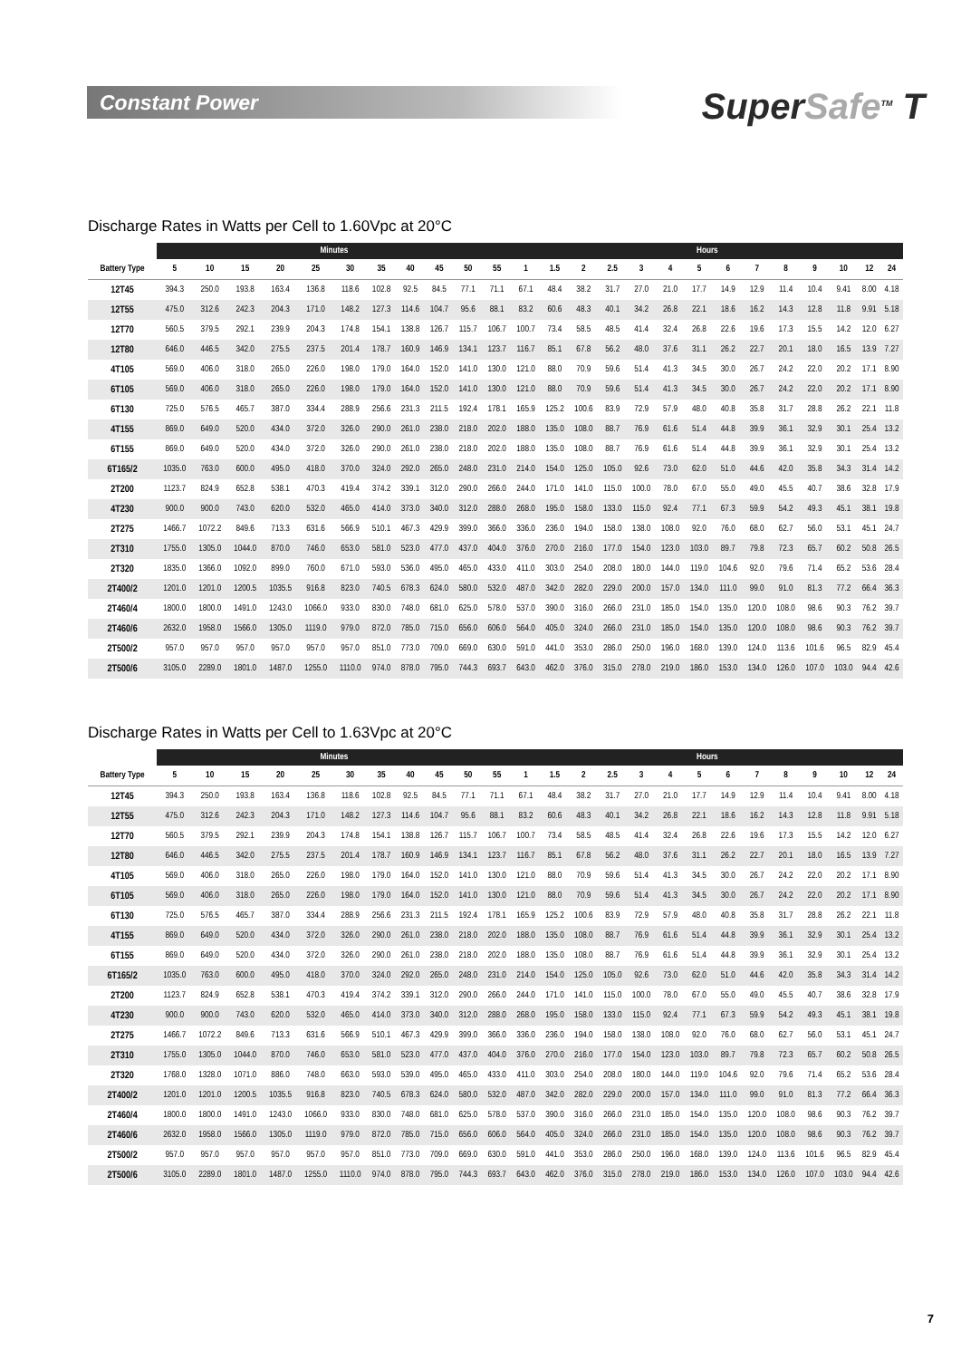Constant Power
SuperSafe<sup>TM</sup> T
Discharge Rates in Watts per Cell to 1.60Vpc at 20°C
| | Minutes | | | | | | | | | | | Hours | | | | | | | | | | | | | |
| --- | --- | --- | --- | --- | --- | --- | --- | --- | --- | --- | --- | --- | --- | --- | --- | --- | --- | --- | --- | --- | --- | --- | --- | --- | --- |
| Battery Type | 5 | 10 | 15 | 20 | 25 | 30 | 35 | 40 | 45 | 50 | 55 | 1 | 1.5 | 2 | 2.5 | 3 | 4 | 5 | 6 | 7 | 8 | 9 | 10 | 12 | 24 |
| 12T45 | 394.3 | 250.0 | 193.8 | 163.4 | 136.8 | 118.6 | 102.8 | 92.5 | 84.5 | 77.1 | 71.1 | 67.1 | 48.4 | 38.2 | 31.7 | 27.0 | 21.0 | 17.7 | 14.9 | 12.9 | 11.4 | 10.4 | 9.41 | 8.00 | 4.18 |
| 12T55 | 475.0 | 312.6 | 242.3 | 204.3 | 171.0 | 148.2 | 127.3 | 114.6 | 104.7 | 95.6 | 88.1 | 83.2 | 60.6 | 48.3 | 40.1 | 34.2 | 26.8 | 22.1 | 18.6 | 16.2 | 14.3 | 12.8 | 11.8 | 9.91 | 5.18 |
| 12T70 | 560.5 | 379.5 | 292.1 | 239.9 | 204.3 | 174.8 | 154.1 | 138.8 | 126.7 | 115.7 | 106.7 | 100.7 | 73.4 | 58.5 | 48.5 | 41.4 | 32.4 | 26.8 | 22.6 | 19.6 | 17.3 | 15.5 | 14.2 | 12.0 | 6.27 |
| 12T80 | 646.0 | 446.5 | 342.0 | 275.5 | 237.5 | 201.4 | 178.7 | 160.9 | 146.9 | 134.1 | 123.7 | 116.7 | 85.1 | 67.8 | 56.2 | 48.0 | 37.6 | 31.1 | 26.2 | 22.7 | 20.1 | 18.0 | 16.5 | 13.9 | 7.27 |
| 4T105 | 569.0 | 406.0 | 318.0 | 265.0 | 226.0 | 198.0 | 179.0 | 164.0 | 152.0 | 141.0 | 130.0 | 121.0 | 88.0 | 70.9 | 59.6 | 51.4 | 41.3 | 34.5 | 30.0 | 26.7 | 24.2 | 22.0 | 20.2 | 17.1 | 8.90 |
| 6T105 | 569.0 | 406.0 | 318.0 | 265.0 | 226.0 | 198.0 | 179.0 | 164.0 | 152.0 | 141.0 | 130.0 | 121.0 | 88.0 | 70.9 | 59.6 | 51.4 | 41.3 | 34.5 | 30.0 | 26.7 | 24.2 | 22.0 | 20.2 | 17.1 | 8.90 |
| 6T130 | 725.0 | 576.5 | 465.7 | 387.0 | 334.4 | 288.9 | 256.6 | 231.3 | 211.5 | 192.4 | 178.1 | 165.9 | 125.2 | 100.6 | 83.9 | 72.9 | 57.9 | 48.0 | 40.8 | 35.8 | 31.7 | 28.8 | 26.2 | 22.1 | 11.8 |
| 4T155 | 869.0 | 649.0 | 520.0 | 434.0 | 372.0 | 326.0 | 290.0 | 261.0 | 238.0 | 218.0 | 202.0 | 188.0 | 135.0 | 108.0 | 88.7 | 76.9 | 61.6 | 51.4 | 44.8 | 39.9 | 36.1 | 32.9 | 30.1 | 25.4 | 13.2 |
| 6T155 | 869.0 | 649.0 | 520.0 | 434.0 | 372.0 | 326.0 | 290.0 | 261.0 | 238.0 | 218.0 | 202.0 | 188.0 | 135.0 | 108.0 | 88.7 | 76.9 | 61.6 | 51.4 | 44.8 | 39.9 | 36.1 | 32.9 | 30.1 | 25.4 | 13.2 |
| 6T165/2 | 1035.0 | 763.0 | 600.0 | 495.0 | 418.0 | 370.0 | 324.0 | 292.0 | 265.0 | 248.0 | 231.0 | 214.0 | 154.0 | 125.0 | 105.0 | 92.6 | 73.0 | 62.0 | 51.0 | 44.6 | 42.0 | 35.8 | 34.3 | 31.4 | 14.2 |
| 2T200 | 1123.7 | 824.9 | 652.8 | 538.1 | 470.3 | 419.4 | 374.2 | 339.1 | 312.0 | 290.0 | 266.0 | 244.0 | 171.0 | 141.0 | 115.0 | 100.0 | 78.0 | 67.0 | 55.0 | 49.0 | 45.5 | 40.7 | 38.6 | 32.8 | 17.9 |
| 4T230 | 900.0 | 900.0 | 743.0 | 620.0 | 532.0 | 465.0 | 414.0 | 373.0 | 340.0 | 312.0 | 288.0 | 268.0 | 195.0 | 158.0 | 133.0 | 115.0 | 92.4 | 77.1 | 67.3 | 59.9 | 54.2 | 49.3 | 45.1 | 38.1 | 19.8 |
| 2T275 | 1466.7 | 1072.2 | 849.6 | 713.3 | 631.6 | 566.9 | 510.1 | 467.3 | 429.9 | 399.0 | 366.0 | 336.0 | 236.0 | 194.0 | 158.0 | 138.0 | 108.0 | 92.0 | 76.0 | 68.0 | 62.7 | 56.0 | 53.1 | 45.1 | 24.7 |
| 2T310 | 1755.0 | 1305.0 | 1044.0 | 870.0 | 746.0 | 653.0 | 581.0 | 523.0 | 477.0 | 437.0 | 404.0 | 376.0 | 270.0 | 216.0 | 177.0 | 154.0 | 123.0 | 103.0 | 89.7 | 79.8 | 72.3 | 65.7 | 60.2 | 50.8 | 26.5 |
| 2T320 | 1835.0 | 1366.0 | 1092.0 | 899.0 | 760.0 | 671.0 | 593.0 | 536.0 | 495.0 | 465.0 | 433.0 | 411.0 | 303.0 | 254.0 | 208.0 | 180.0 | 144.0 | 119.0 | 104.6 | 92.0 | 79.6 | 71.4 | 65.2 | 53.6 | 28.4 |
| 2T400/2 | 1201.0 | 1201.0 | 1200.5 | 1035.5 | 916.8 | 823.0 | 740.5 | 678.3 | 624.0 | 580.0 | 532.0 | 487.0 | 342.0 | 282.0 | 229.0 | 200.0 | 157.0 | 134.0 | 111.0 | 99.0 | 91.0 | 81.3 | 77.2 | 66.4 | 36.3 |
| 2T460/4 | 1800.0 | 1800.0 | 1491.0 | 1243.0 | 1066.0 | 933.0 | 830.0 | 748.0 | 681.0 | 625.0 | 578.0 | 537.0 | 390.0 | 316.0 | 266.0 | 231.0 | 185.0 | 154.0 | 135.0 | 120.0 | 108.0 | 98.6 | 90.3 | 76.2 | 39.7 |
| 2T460/6 | 2632.0 | 1958.0 | 1566.0 | 1305.0 | 1119.0 | 979.0 | 872.0 | 785.0 | 715.0 | 656.0 | 606.0 | 564.0 | 405.0 | 324.0 | 266.0 | 231.0 | 185.0 | 154.0 | 135.0 | 120.0 | 108.0 | 98.6 | 90.3 | 76.2 | 39.7 |
| 2T500/2 | 957.0 | 957.0 | 957.0 | 957.0 | 957.0 | 957.0 | 851.0 | 773.0 | 709.0 | 669.0 | 630.0 | 591.0 | 441.0 | 353.0 | 286.0 | 250.0 | 196.0 | 168.0 | 139.0 | 124.0 | 113.6 | 101.6 | 96.5 | 82.9 | 45.4 |
| 2T500/6 | 3105.0 | 2289.0 | 1801.0 | 1487.0 | 1255.0 | 1110.0 | 974.0 | 878.0 | 795.0 | 744.3 | 693.7 | 643.0 | 462.0 | 376.0 | 315.0 | 278.0 | 219.0 | 186.0 | 153.0 | 134.0 | 126.0 | 107.0 | 103.0 | 94.4 | 42.6 |
Discharge Rates in Watts per Cell to 1.63Vpc at 20°C
| | Minutes | | | | | | | | | | | Hours | | | | | | | | | | | | | |
| --- | --- | --- | --- | --- | --- | --- | --- | --- | --- | --- | --- | --- | --- | --- | --- | --- | --- | --- | --- | --- | --- | --- | --- | --- | --- |
| Battery Type | 5 | 10 | 15 | 20 | 25 | 30 | 35 | 40 | 45 | 50 | 55 | 1 | 1.5 | 2 | 2.5 | 3 | 4 | 5 | 6 | 7 | 8 | 9 | 10 | 12 | 24 |
| 12T45 | 394.3 | 250.0 | 193.8 | 163.4 | 136.8 | 118.6 | 102.8 | 92.5 | 84.5 | 77.1 | 71.1 | 67.1 | 48.4 | 38.2 | 31.7 | 27.0 | 21.0 | 17.7 | 14.9 | 12.9 | 11.4 | 10.4 | 9.41 | 8.00 | 4.18 |
| 12T55 | 475.0 | 312.6 | 242.3 | 204.3 | 171.0 | 148.2 | 127.3 | 114.6 | 104.7 | 95.6 | 88.1 | 83.2 | 60.6 | 48.3 | 40.1 | 34.2 | 26.8 | 22.1 | 18.6 | 16.2 | 14.3 | 12.8 | 11.8 | 9.91 | 5.18 |
| 12T70 | 560.5 | 379.5 | 292.1 | 239.9 | 204.3 | 174.8 | 154.1 | 138.8 | 126.7 | 115.7 | 106.7 | 100.7 | 73.4 | 58.5 | 48.5 | 41.4 | 32.4 | 26.8 | 22.6 | 19.6 | 17.3 | 15.5 | 14.2 | 12.0 | 6.27 |
| 12T80 | 646.0 | 446.5 | 342.0 | 275.5 | 237.5 | 201.4 | 178.7 | 160.9 | 146.9 | 134.1 | 123.7 | 116.7 | 85.1 | 67.8 | 56.2 | 48.0 | 37.6 | 31.1 | 26.2 | 22.7 | 20.1 | 18.0 | 16.5 | 13.9 | 7.27 |
| 4T105 | 569.0 | 406.0 | 318.0 | 265.0 | 226.0 | 198.0 | 179.0 | 164.0 | 152.0 | 141.0 | 130.0 | 121.0 | 88.0 | 70.9 | 59.6 | 51.4 | 41.3 | 34.5 | 30.0 | 26.7 | 24.2 | 22.0 | 20.2 | 17.1 | 8.90 |
| 6T105 | 569.0 | 406.0 | 318.0 | 265.0 | 226.0 | 198.0 | 179.0 | 164.0 | 152.0 | 141.0 | 130.0 | 121.0 | 88.0 | 70.9 | 59.6 | 51.4 | 41.3 | 34.5 | 30.0 | 26.7 | 24.2 | 22.0 | 20.2 | 17.1 | 8.90 |
| 6T130 | 725.0 | 576.5 | 465.7 | 387.0 | 334.4 | 288.9 | 256.6 | 231.3 | 211.5 | 192.4 | 178.1 | 165.9 | 125.2 | 100.6 | 83.9 | 72.9 | 57.9 | 48.0 | 40.8 | 35.8 | 31.7 | 28.8 | 26.2 | 22.1 | 11.8 |
| 4T155 | 869.0 | 649.0 | 520.0 | 434.0 | 372.0 | 326.0 | 290.0 | 261.0 | 238.0 | 218.0 | 202.0 | 188.0 | 135.0 | 108.0 | 88.7 | 76.9 | 61.6 | 51.4 | 44.8 | 39.9 | 36.1 | 32.9 | 30.1 | 25.4 | 13.2 |
| 6T155 | 869.0 | 649.0 | 520.0 | 434.0 | 372.0 | 326.0 | 290.0 | 261.0 | 238.0 | 218.0 | 202.0 | 188.0 | 135.0 | 108.0 | 88.7 | 76.9 | 61.6 | 51.4 | 44.8 | 39.9 | 36.1 | 32.9 | 30.1 | 25.4 | 13.2 |
| 6T165/2 | 1035.0 | 763.0 | 600.0 | 495.0 | 418.0 | 370.0 | 324.0 | 292.0 | 265.0 | 248.0 | 231.0 | 214.0 | 154.0 | 125.0 | 105.0 | 92.6 | 73.0 | 62.0 | 51.0 | 44.6 | 42.0 | 35.8 | 34.3 | 31.4 | 14.2 |
| 2T200 | 1123.7 | 824.9 | 652.8 | 538.1 | 470.3 | 419.4 | 374.2 | 339.1 | 312.0 | 290.0 | 266.0 | 244.0 | 171.0 | 141.0 | 115.0 | 100.0 | 78.0 | 67.0 | 55.0 | 49.0 | 45.5 | 40.7 | 38.6 | 32.8 | 17.9 |
| 4T230 | 900.0 | 900.0 | 743.0 | 620.0 | 532.0 | 465.0 | 414.0 | 373.0 | 340.0 | 312.0 | 288.0 | 268.0 | 195.0 | 158.0 | 133.0 | 115.0 | 92.4 | 77.1 | 67.3 | 59.9 | 54.2 | 49.3 | 45.1 | 38.1 | 19.8 |
| 2T275 | 1466.7 | 1072.2 | 849.6 | 713.3 | 631.6 | 566.9 | 510.1 | 467.3 | 429.9 | 399.0 | 366.0 | 336.0 | 236.0 | 194.0 | 158.0 | 138.0 | 108.0 | 92.0 | 76.0 | 68.0 | 62.7 | 56.0 | 53.1 | 45.1 | 24.7 |
| 2T310 | 1755.0 | 1305.0 | 1044.0 | 870.0 | 746.0 | 653.0 | 581.0 | 523.0 | 477.0 | 437.0 | 404.0 | 376.0 | 270.0 | 216.0 | 177.0 | 154.0 | 123.0 | 103.0 | 89.7 | 79.8 | 72.3 | 65.7 | 60.2 | 50.8 | 26.5 |
| 2T320 | 1768.0 | 1328.0 | 1071.0 | 886.0 | 748.0 | 663.0 | 593.0 | 539.0 | 495.0 | 465.0 | 433.0 | 411.0 | 303.0 | 254.0 | 208.0 | 180.0 | 144.0 | 119.0 | 104.6 | 92.0 | 79.6 | 71.4 | 65.2 | 53.6 | 28.4 |
| 2T400/2 | 1201.0 | 1201.0 | 1200.5 | 1035.5 | 916.8 | 823.0 | 740.5 | 678.3 | 624.0 | 580.0 | 532.0 | 487.0 | 342.0 | 282.0 | 229.0 | 200.0 | 157.0 | 134.0 | 111.0 | 99.0 | 91.0 | 81.3 | 77.2 | 66.4 | 36.3 |
| 2T460/4 | 1800.0 | 1800.0 | 1491.0 | 1243.0 | 1066.0 | 933.0 | 830.0 | 748.0 | 681.0 | 625.0 | 578.0 | 537.0 | 390.0 | 316.0 | 266.0 | 231.0 | 185.0 | 154.0 | 135.0 | 120.0 | 108.0 | 98.6 | 90.3 | 76.2 | 39.7 |
| 2T460/6 | 2632.0 | 1958.0 | 1566.0 | 1305.0 | 1119.0 | 979.0 | 872.0 | 785.0 | 715.0 | 656.0 | 606.0 | 564.0 | 405.0 | 324.0 | 266.0 | 231.0 | 185.0 | 154.0 | 135.0 | 120.0 | 108.0 | 98.6 | 90.3 | 76.2 | 39.7 |
| 2T500/2 | 957.0 | 957.0 | 957.0 | 957.0 | 957.0 | 957.0 | 851.0 | 773.0 | 709.0 | 669.0 | 630.0 | 591.0 | 441.0 | 353.0 | 286.0 | 250.0 | 196.0 | 168.0 | 139.0 | 124.0 | 113.6 | 101.6 | 96.5 | 82.9 | 45.4 |
| 2T500/6 | 3105.0 | 2289.0 | 1801.0 | 1487.0 | 1255.0 | 1110.0 | 974.0 | 878.0 | 795.0 | 744.3 | 693.7 | 643.0 | 462.0 | 376.0 | 315.0 | 278.0 | 219.0 | 186.0 | 153.0 | 134.0 | 126.0 | 107.0 | 103.0 | 94.4 | 42.6 |
7